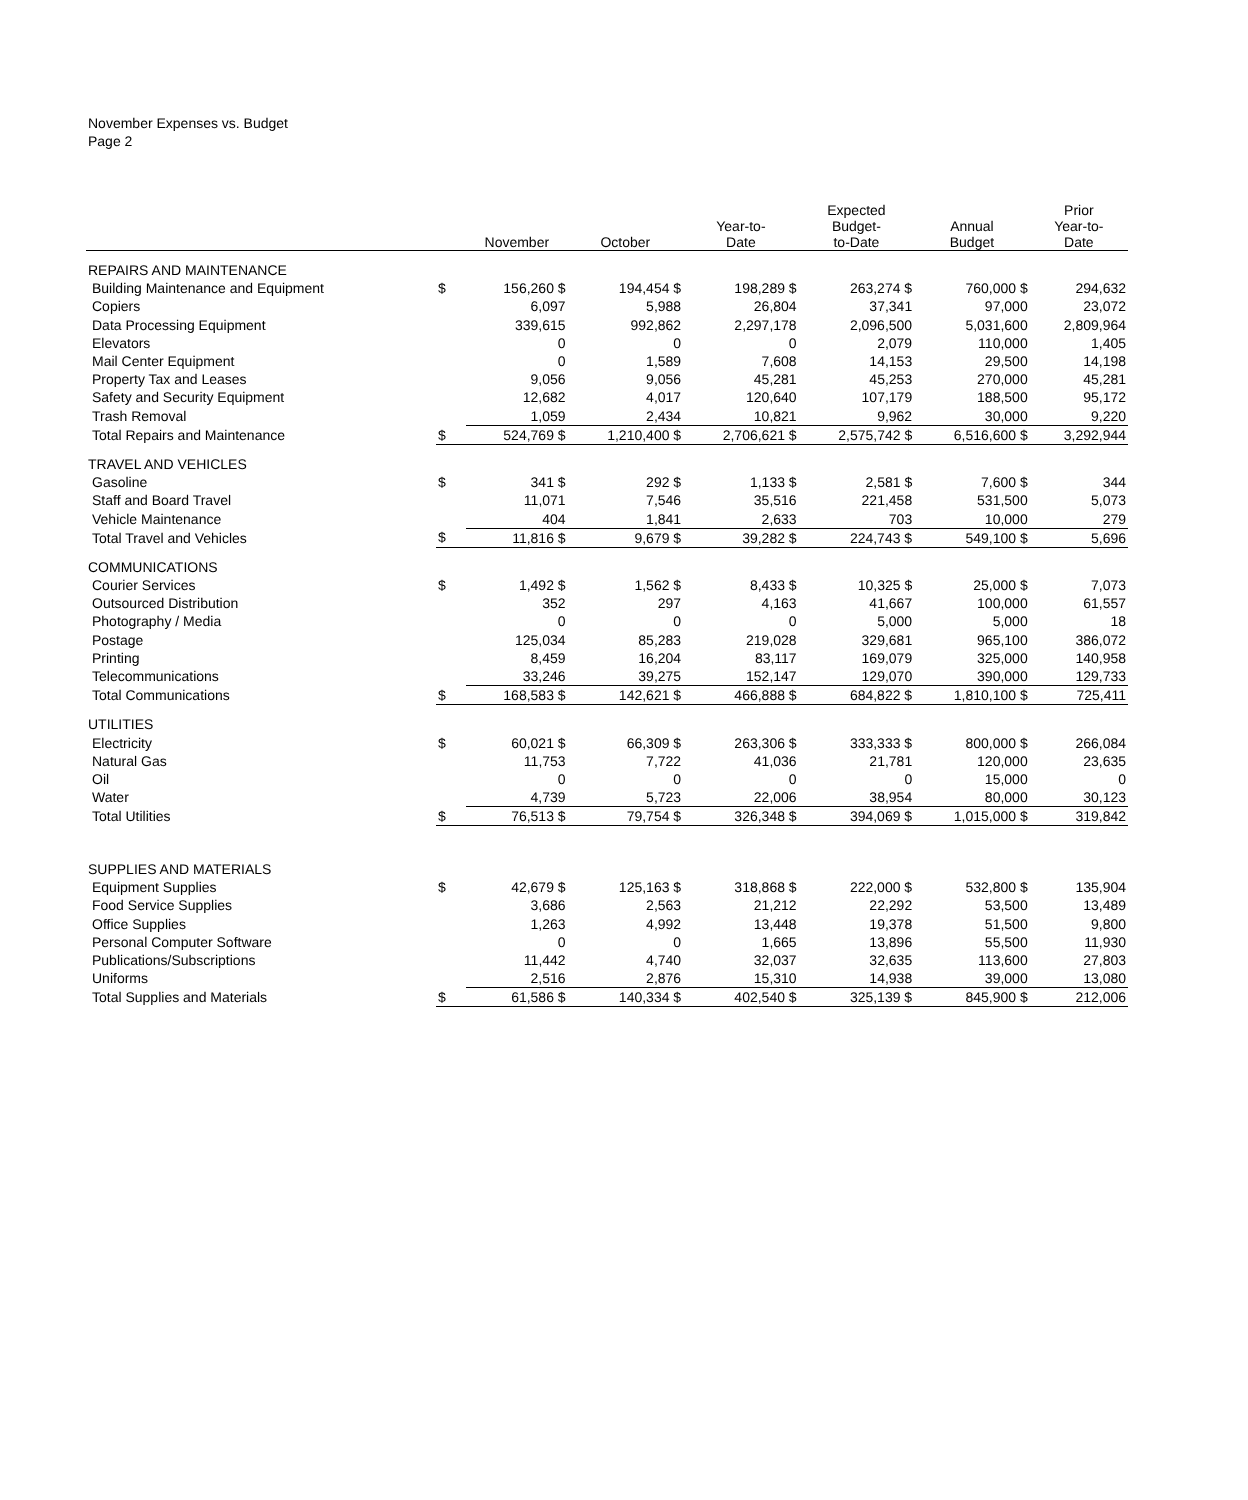November Expenses vs. Budget
Page 2
| | | November | October | Year-to- Date | Expected Budget- to-Date | Annual Budget | Prior Year-to- Date |
| --- | --- | --- | --- | --- | --- | --- | --- |
| REPAIRS AND MAINTENANCE | | | | | | | |
| Building Maintenance and Equipment | $ | 156,260 $ | 194,454 $ | 198,289 $ | 263,274 $ | 760,000 $ | 294,632 |
| Copiers | | 6,097 | 5,988 | 26,804 | 37,341 | 97,000 | 23,072 |
| Data Processing Equipment | | 339,615 | 992,862 | 2,297,178 | 2,096,500 | 5,031,600 | 2,809,964 |
| Elevators | | 0 | 0 | 0 | 2,079 | 110,000 | 1,405 |
| Mail Center Equipment | | 0 | 1,589 | 7,608 | 14,153 | 29,500 | 14,198 |
| Property Tax and Leases | | 9,056 | 9,056 | 45,281 | 45,253 | 270,000 | 45,281 |
| Safety and Security Equipment | | 12,682 | 4,017 | 120,640 | 107,179 | 188,500 | 95,172 |
| Trash Removal | | 1,059 | 2,434 | 10,821 | 9,962 | 30,000 | 9,220 |
| Total Repairs and Maintenance | $ | 524,769 $ | 1,210,400 $ | 2,706,621 $ | 2,575,742 $ | 6,516,600 $ | 3,292,944 |
| TRAVEL AND VEHICLES | | | | | | | |
| Gasoline | $ | 341 $ | 292 $ | 1,133 $ | 2,581 $ | 7,600 $ | 344 |
| Staff and Board Travel | | 11,071 | 7,546 | 35,516 | 221,458 | 531,500 | 5,073 |
| Vehicle Maintenance | | 404 | 1,841 | 2,633 | 703 | 10,000 | 279 |
| Total Travel and Vehicles | $ | 11,816 $ | 9,679 $ | 39,282 $ | 224,743 $ | 549,100 $ | 5,696 |
| COMMUNICATIONS | | | | | | | |
| Courier Services | $ | 1,492 $ | 1,562 $ | 8,433 $ | 10,325 $ | 25,000 $ | 7,073 |
| Outsourced Distribution | | 352 | 297 | 4,163 | 41,667 | 100,000 | 61,557 |
| Photography / Media | | 0 | 0 | 0 | 5,000 | 5,000 | 18 |
| Postage | | 125,034 | 85,283 | 219,028 | 329,681 | 965,100 | 386,072 |
| Printing | | 8,459 | 16,204 | 83,117 | 169,079 | 325,000 | 140,958 |
| Telecommunications | | 33,246 | 39,275 | 152,147 | 129,070 | 390,000 | 129,733 |
| Total Communications | $ | 168,583 $ | 142,621 $ | 466,888 $ | 684,822 $ | 1,810,100 $ | 725,411 |
| UTILITIES | | | | | | | |
| Electricity | $ | 60,021 $ | 66,309 $ | 263,306 $ | 333,333 $ | 800,000 $ | 266,084 |
| Natural Gas | | 11,753 | 7,722 | 41,036 | 21,781 | 120,000 | 23,635 |
| Oil | | 0 | 0 | 0 | 0 | 15,000 | 0 |
| Water | | 4,739 | 5,723 | 22,006 | 38,954 | 80,000 | 30,123 |
| Total Utilities | $ | 76,513 $ | 79,754 $ | 326,348 $ | 394,069 $ | 1,015,000 $ | 319,842 |
| SUPPLIES AND MATERIALS | | | | | | | |
| Equipment Supplies | $ | 42,679 $ | 125,163 $ | 318,868 $ | 222,000 $ | 532,800 $ | 135,904 |
| Food Service Supplies | | 3,686 | 2,563 | 21,212 | 22,292 | 53,500 | 13,489 |
| Office Supplies | | 1,263 | 4,992 | 13,448 | 19,378 | 51,500 | 9,800 |
| Personal Computer Software | | 0 | 0 | 1,665 | 13,896 | 55,500 | 11,930 |
| Publications/Subscriptions | | 11,442 | 4,740 | 32,037 | 32,635 | 113,600 | 27,803 |
| Uniforms | | 2,516 | 2,876 | 15,310 | 14,938 | 39,000 | 13,080 |
| Total Supplies and Materials | $ | 61,586 $ | 140,334 $ | 402,540 $ | 325,139 $ | 845,900 $ | 212,006 |